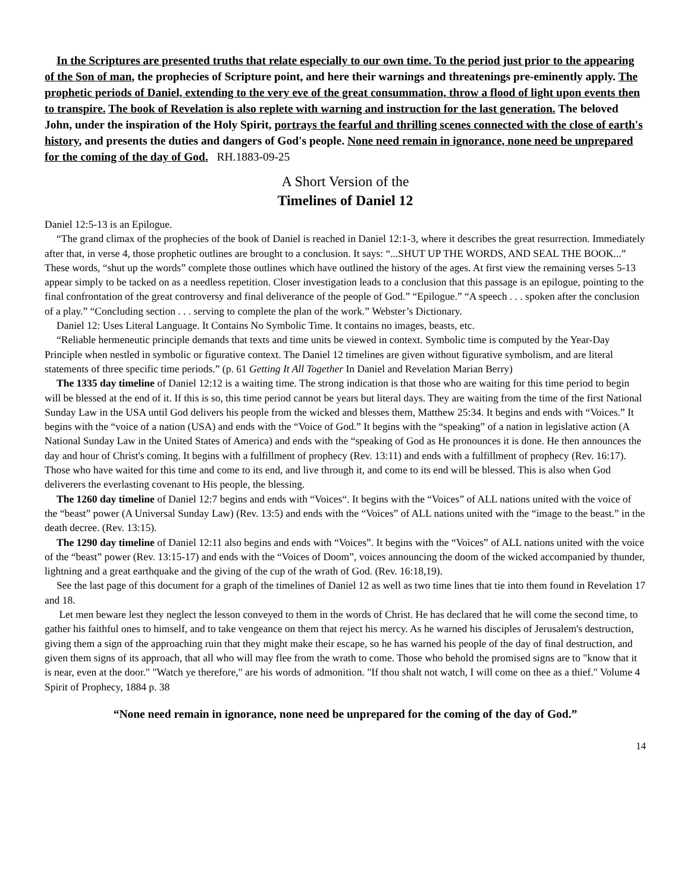In the Scriptures are presented truths that relate especially to our own time. To the period just prior to the appearing of the Son of man, the prophecies of Scripture point, and here their warnings and threatenings pre-eminently apply. The prophetic periods of Daniel, extending to the very eve of the great consummation, throw a flood of light upon events then to transpire. The book of Revelation is also replete with warning and instruction for the last generation. The beloved John, under the inspiration of the Holy Spirit, portrays the fearful and thrilling scenes connected with the close of earth's history, and presents the duties and dangers of God's people. None need remain in ignorance, none need be unprepared for the coming of the day of God. RH.1883-09-25
A Short Version of the
Timelines of Daniel 12
Daniel 12:5-13 is an Epilogue.
“The grand climax of the prophecies of the book of Daniel is reached in Daniel 12:1-3, where it describes the great resurrection. Immediately after that, in verse 4, those prophetic outlines are brought to a conclusion. It says: “...SHUT UP THE WORDS, AND SEAL THE BOOK...” These words, “shut up the words” complete those outlines which have outlined the history of the ages. At first view the remaining verses 5-13 appear simply to be tacked on as a needless repetition. Closer investigation leads to a conclusion that this passage is an epilogue, pointing to the final confrontation of the great controversy and final deliverance of the people of God.” “Epilogue.” “A speech . . . spoken after the conclusion of a play.” “Concluding section . . . serving to complete the plan of the work.” Webster’s Dictionary.
Daniel 12: Uses Literal Language. It Contains No Symbolic Time. It contains no images, beasts, etc.
“Reliable hermeneutic principle demands that texts and time units be viewed in context. Symbolic time is computed by the Year-Day Principle when nestled in symbolic or figurative context. The Daniel 12 timelines are given without figurative symbolism, and are literal statements of three specific time periods.” (p. 61 Getting It All Together In Daniel and Revelation Marian Berry)
The 1335 day timeline of Daniel 12:12 is a waiting time. The strong indication is that those who are waiting for this time period to begin will be blessed at the end of it. If this is so, this time period cannot be years but literal days. They are waiting from the time of the first National Sunday Law in the USA until God delivers his people from the wicked and blesses them, Matthew 25:34. It begins and ends with “Voices.” It begins with the “voice of a nation (USA) and ends with the “Voice of God.” It begins with the “speaking” of a nation in legislative action (A National Sunday Law in the United States of America) and ends with the “speaking of God as He pronounces it is done. He then announces the day and hour of Christ's coming. It begins with a fulfillment of prophecy (Rev. 13:11) and ends with a fulfillment of prophecy (Rev. 16:17). Those who have waited for this time and come to its end, and live through it, and come to its end will be blessed. This is also when God deliverers the everlasting covenant to His people, the blessing.
The 1260 day timeline of Daniel 12:7 begins and ends with “Voices“. It begins with the “Voices” of ALL nations united with the voice of the “beast” power (A Universal Sunday Law) (Rev. 13:5) and ends with the “Voices” of ALL nations united with the “image to the beast.” in the death decree. (Rev. 13:15).
The 1290 day timeline of Daniel 12:11 also begins and ends with “Voices”. It begins with the “Voices” of ALL nations united with the voice of the “beast” power (Rev. 13:15-17) and ends with the “Voices of Doom”, voices announcing the doom of the wicked accompanied by thunder, lightning and a great earthquake and the giving of the cup of the wrath of God. (Rev. 16:18,19).
See the last page of this document for a graph of the timelines of Daniel 12 as well as two time lines that tie into them found in Revelation 17 and 18.
Let men beware lest they neglect the lesson conveyed to them in the words of Christ. He has declared that he will come the second time, to gather his faithful ones to himself, and to take vengeance on them that reject his mercy. As he warned his disciples of Jerusalem's destruction, giving them a sign of the approaching ruin that they might make their escape, so he has warned his people of the day of final destruction, and given them signs of its approach, that all who will may flee from the wrath to come. Those who behold the promised signs are to "know that it is near, even at the door." "Watch ye therefore," are his words of admonition. "If thou shalt not watch, I will come on thee as a thief." Volume 4 Spirit of Prophecy, 1884 p. 38
“None need remain in ignorance, none need be unprepared for the coming of the day of God.”
14